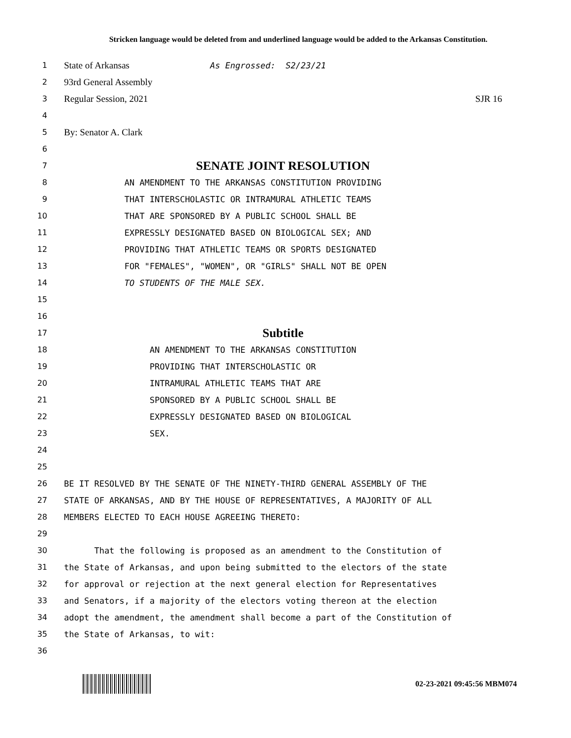Stricken language would be deleted from and underlined language would be added to the Arkansas Constitution.
1 State of Arkansas As Engrossed: S2/23/21
2 93rd General Assembly
3 Regular Session, 2021 SJR 16
4
5 By: Senator A. Clark
6
7 SENATE JOINT RESOLUTION
8 AN AMENDMENT TO THE ARKANSAS CONSTITUTION PROVIDING
9 THAT INTERSCHOLASTIC OR INTRAMURAL ATHLETIC TEAMS
10 THAT ARE SPONSORED BY A PUBLIC SCHOOL SHALL BE
11 EXPRESSLY DESIGNATED BASED ON BIOLOGICAL SEX; AND
12 PROVIDING THAT ATHLETIC TEAMS OR SPORTS DESIGNATED
13 FOR "FEMALES", "WOMEN", OR "GIRLS" SHALL NOT BE OPEN
14 TO STUDENTS OF THE MALE SEX.
15
16
17 Subtitle
18 AN AMENDMENT TO THE ARKANSAS CONSTITUTION
19 PROVIDING THAT INTERSCHOLASTIC OR
20 INTRAMURAL ATHLETIC TEAMS THAT ARE
21 SPONSORED BY A PUBLIC SCHOOL SHALL BE
22 EXPRESSLY DESIGNATED BASED ON BIOLOGICAL
23 SEX.
24
25
26 BE IT RESOLVED BY THE SENATE OF THE NINETY-THIRD GENERAL ASSEMBLY OF THE
27 STATE OF ARKANSAS, AND BY THE HOUSE OF REPRESENTATIVES, A MAJORITY OF ALL
28 MEMBERS ELECTED TO EACH HOUSE AGREEING THERETO:
29
30 That the following is proposed as an amendment to the Constitution of
31 the State of Arkansas, and upon being submitted to the electors of the state
32 for approval or rejection at the next general election for Representatives
33 and Senators, if a majority of the electors voting thereon at the election
34 adopt the amendment, the amendment shall become a part of the Constitution of
35 the State of Arkansas, to wit:
36
02-23-2021 09:45:56 MBM074